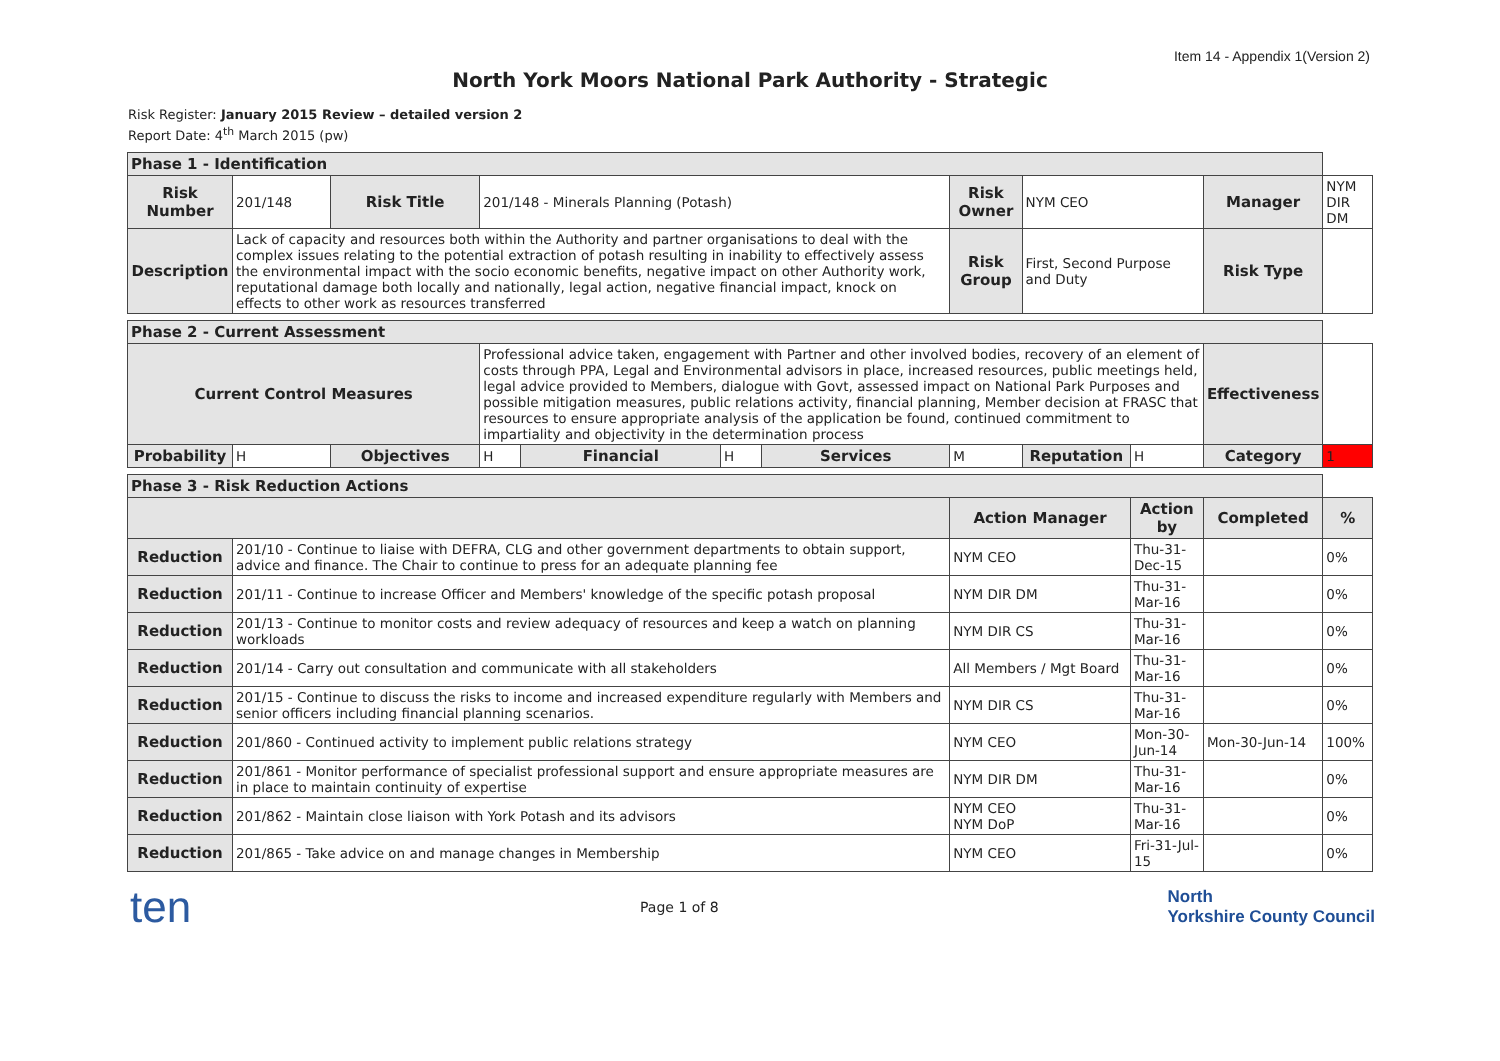Item 14 - Appendix 1(Version 2)
North York Moors National Park Authority - Strategic
Risk Register: January 2015 Review – detailed version 2
Report Date: 4<sup>th</sup> March 2015 (pw)
| Phase 1 - Identification | | | | | | | | | | | |
| Risk Number | 201/148 | Risk Title | 201/148 - Minerals Planning (Potash) | | | | Risk Owner | NYM CEO | | Manager | NYM DIR DM |
| Description | Lack of capacity and resources both within the Authority and partner organisations to deal with the complex issues relating to the potential extraction of potash resulting in inability to effectively assess the environmental impact with the socio economic benefits, negative impact on other Authority work, reputational damage both locally and nationally, legal action, negative financial impact, knock on effects to other work as resources transferred | | | | | | Risk Group | First, Second Purpose and Duty | | Risk Type | |
| Phase 2 - Current Assessment | | | | | | | | | | | |
| Current Control Measures | | | Professional advice taken, engagement with Partner and other involved bodies, recovery of an element of costs through PPA, Legal and Environmental advisors in place, increased resources, public meetings held, legal advice provided to Members, dialogue with Govt, assessed impact on National Park Purposes and possible mitigation measures, public relations activity, financial planning, Member decision at FRASC that resources to ensure appropriate analysis of the application be found, continued commitment to impartiality and objectivity in the determination process | | | | | | | Effectiveness | |
| Probability | H | Objectives | H | Financial | H | Services | M | Reputation | H | Category | 1 |
| Phase 3 - Risk Reduction Actions | | | | | | | | | | | |
| | | | | | | | Action Manager | | Action by | Completed | % |
| Reduction | 201/10 - Continue to liaise with DEFRA, CLG and other government departments to obtain support, advice and finance. The Chair to continue to press for an adequate planning fee | | | | | | NYM CEO | | Thu-31-Dec-15 | | 0% |
| Reduction | 201/11 - Continue to increase Officer and Members' knowledge of the specific potash proposal | | | | | | NYM DIR DM | | Thu-31-Mar-16 | | 0% |
| Reduction | 201/13 - Continue to monitor costs and review adequacy of resources and keep a watch on planning workloads | | | | | | NYM DIR CS | | Thu-31-Mar-16 | | 0% |
| Reduction | 201/14 - Carry out consultation and communicate with all stakeholders | | | | | | All Members / Mgt Board | | Thu-31-Mar-16 | | 0% |
| Reduction | 201/15 - Continue to discuss the risks to income and increased expenditure regularly with Members and senior officers including financial planning scenarios. | | | | | | NYM DIR CS | | Thu-31-Mar-16 | | 0% |
| Reduction | 201/860 - Continued activity to implement public relations strategy | | | | | | NYM CEO | | Mon-30-Jun-14 | Mon-30-Jun-14 | 100% |
| Reduction | 201/861 - Monitor performance of specialist professional support and ensure appropriate measures are in place to maintain continuity of expertise | | | | | | NYM DIR DM | | Thu-31-Mar-16 | | 0% |
| Reduction | 201/862 - Maintain close liaison with York Potash and its advisors | | | | | | NYM CEO NYM DoP | | Thu-31-Mar-16 | | 0% |
| Reduction | 201/865 - Take advice on and manage changes in Membership | | | | | | NYM CEO | | Fri-31-Jul-15 | | 0% |
ten
Page 1 of 8
North
Yorkshire County Council